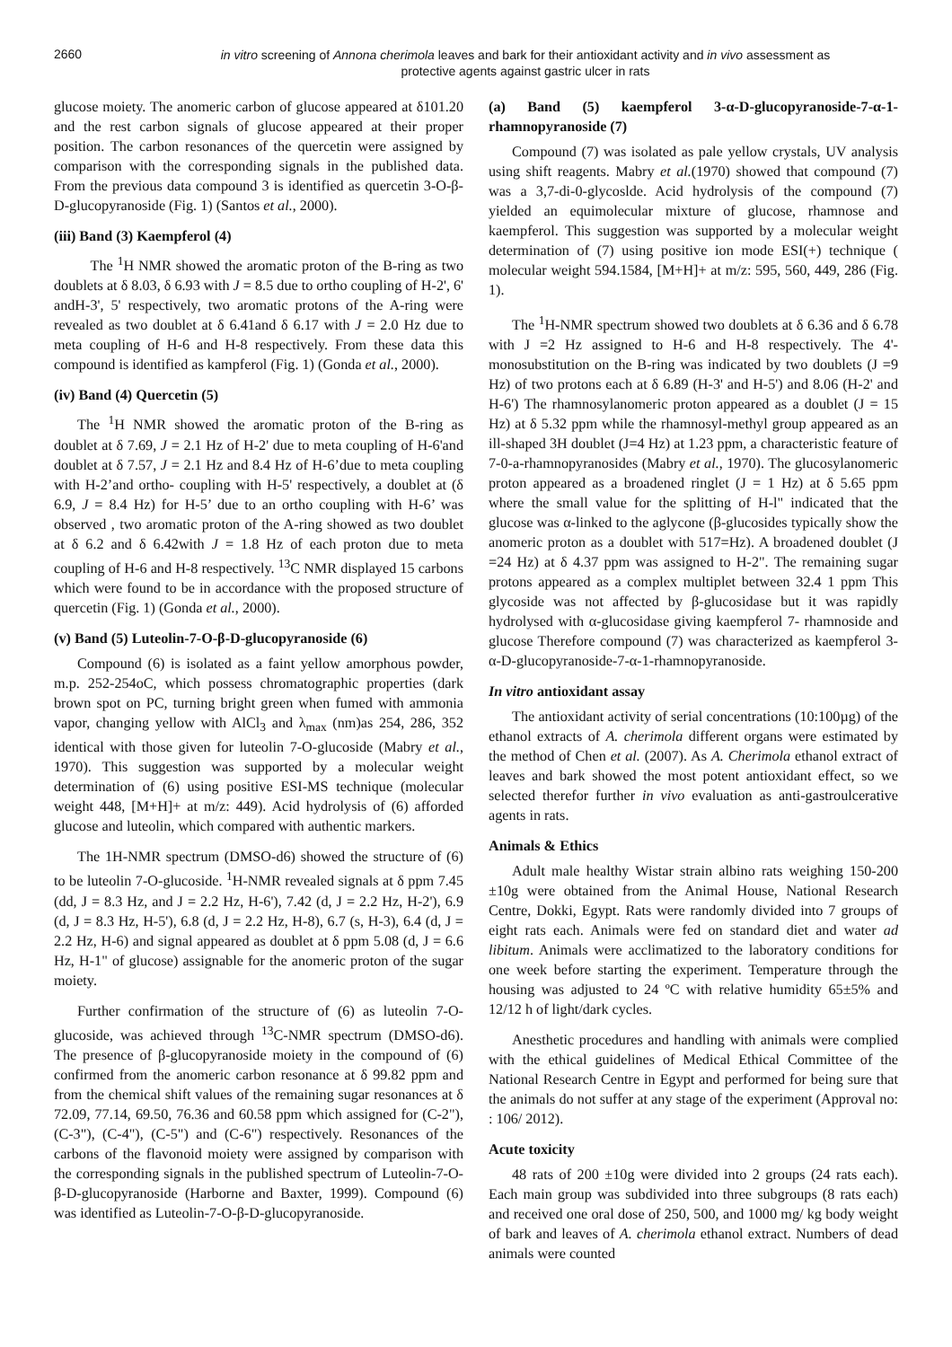2660
in vitro screening of Annona cherimola leaves and bark for their antioxidant activity and in vivo assessment as
protective agents against gastric ulcer in rats
glucose moiety. The anomeric carbon of glucose appeared at δ101.20 and the rest carbon signals of glucose appeared at their proper position. The carbon resonances of the quercetin were assigned by comparison with the corresponding signals in the published data. From the previous data compound 3 is identified as quercetin 3-O-β-D-glucopyranoside (Fig. 1) (Santos et al., 2000).
(iii) Band (3) Kaempferol (4)
The <sup>1</sup>H NMR showed the aromatic proton of the B-ring as two doublets at δ 8.03, δ 6.93 with J = 8.5 due to ortho coupling of H-2', 6' andH-3', 5' respectively, two aromatic protons of the A-ring were revealed as two doublet at δ 6.41and δ 6.17 with J = 2.0 Hz due to meta coupling of H-6 and H-8 respectively. From these data this compound is identified as kampferol (Fig. 1) (Gonda et al., 2000).
(iv) Band (4) Quercetin (5)
The <sup>1</sup>H NMR showed the aromatic proton of the B-ring as doublet at δ 7.69, J = 2.1 Hz of H-2' due to meta coupling of H-6'and doublet at δ 7.57, J = 2.1 Hz and 8.4 Hz of H-6’due to meta coupling with H-2’and ortho- coupling with H-5' respectively, a doublet at (δ 6.9, J = 8.4 Hz) for H-5’ due to an ortho coupling with H-6’ was observed , two aromatic proton of the A-ring showed as two doublet at δ 6.2 and δ 6.42with J = 1.8 Hz of each proton due to meta coupling of H-6 and H-8 respectively. <sup>13</sup>C NMR displayed 15 carbons which were found to be in accordance with the proposed structure of quercetin (Fig. 1) (Gonda et al., 2000).
(v) Band (5) Luteolin-7-O-β-D-glucopyranoside (6)
Compound (6) is isolated as a faint yellow amorphous powder, m.p. 252-254oC, which possess chromatographic properties (dark brown spot on PC, turning bright green when fumed with ammonia vapor, changing yellow with AlCl<sub>3</sub> and λ<sub>max</sub> (nm)as 254, 286, 352 identical with those given for luteolin 7-O-glucoside (Mabry et al., 1970). This suggestion was supported by a molecular weight determination of (6) using positive ESI-MS technique (molecular weight 448, [M+H]+ at m/z: 449). Acid hydrolysis of (6) afforded glucose and luteolin, which compared with authentic markers.
The 1H-NMR spectrum (DMSO-d6) showed the structure of (6) to be luteolin 7-O-glucoside. <sup>1</sup>H-NMR revealed signals at δ ppm 7.45 (dd, J = 8.3 Hz, and J = 2.2 Hz, H-6'), 7.42 (d, J = 2.2 Hz, H-2'), 6.9 (d, J = 8.3 Hz, H-5'), 6.8 (d, J = 2.2 Hz, H-8), 6.7 (s, H-3), 6.4 (d, J = 2.2 Hz, H-6) and signal appeared as doublet at δ ppm 5.08 (d, J = 6.6 Hz, H-1" of glucose) assignable for the anomeric proton of the sugar moiety.
Further confirmation of the structure of (6) as luteolin 7-O-glucoside, was achieved through <sup>13</sup>C-NMR spectrum (DMSO-d6). The presence of β-glucopyranoside moiety in the compound of (6) confirmed from the anomeric carbon resonance at δ 99.82 ppm and from the chemical shift values of the remaining sugar resonances at δ 72.09, 77.14, 69.50, 76.36 and 60.58 ppm which assigned for (C-2"), (C-3"), (C-4"), (C-5") and (C-6") respectively. Resonances of the carbons of the flavonoid moiety were assigned by comparison with the corresponding signals in the published spectrum of Luteolin-7-O-β-D-glucopyranoside (Harborne and Baxter, 1999). Compound (6) was identified as Luteolin-7-O-β-D-glucopyranoside.
(a) Band (5) kaempferol 3-α-D-glucopyranoside-7-α-1-rhamnopyranoside (7)
Compound (7) was isolated as pale yellow crystals, UV analysis using shift reagents. Mabry et al.(1970) showed that compound (7) was a 3,7-di-0-glycoslde. Acid hydrolysis of the compound (7) yielded an equimolecular mixture of glucose, rhamnose and kaempferol. This suggestion was supported by a molecular weight determination of (7) using positive ion mode ESI(+) technique ( molecular weight 594.1584, [M+H]+ at m/z: 595, 560, 449, 286 (Fig. 1).
The <sup>1</sup>H-NMR spectrum showed two doublets at δ 6.36 and δ 6.78 with J =2 Hz assigned to H-6 and H-8 respectively. The 4'-monosubstitution on the B-ring was indicated by two doublets (J =9 Hz) of two protons each at δ 6.89 (H-3' and H-5') and 8.06 (H-2' and H-6') The rhamnosylanomeric proton appeared as a doublet (J = 15 Hz) at δ 5.32 ppm while the rhamnosyl-methyl group appeared as an ill-shaped 3H doublet (J=4 Hz) at 1.23 ppm, a characteristic feature of 7-0-a-rhamnopyranosides (Mabry et al., 1970). The glucosylanomeric proton appeared as a broadened ringlet (J = 1 Hz) at δ 5.65 ppm where the small value for the splitting of H-l" indicated that the glucose was α-linked to the aglycone (β-glucosides typically show the anomeric proton as a doublet with 517=Hz). A broadened doublet (J =24 Hz) at δ 4.37 ppm was assigned to H-2". The remaining sugar protons appeared as a complex multiplet between 32.4 1 ppm This glycoside was not affected by β-glucosidase but it was rapidly hydrolysed with α-glucosidase giving kaempferol 7- rhamnoside and glucose Therefore compound (7) was characterized as kaempferol 3-α-D-glucopyranoside-7-α-1-rhamnopyranoside.
In vitro antioxidant assay
The antioxidant activity of serial concentrations (10:100µg) of the ethanol extracts of A. cherimola different organs were estimated by the method of Chen et al. (2007). As A. Cherimola ethanol extract of leaves and bark showed the most potent antioxidant effect, so we selected therefor further in vivo evaluation as anti-gastroulcerative agents in rats.
Animals & Ethics
Adult male healthy Wistar strain albino rats weighing 150-200 ±10g were obtained from the Animal House, National Research Centre, Dokki, Egypt. Rats were randomly divided into 7 groups of eight rats each. Animals were fed on standard diet and water ad libitum. Animals were acclimatized to the laboratory conditions for one week before starting the experiment. Temperature through the housing was adjusted to 24 ºC with relative humidity 65±5% and 12/12 h of light/dark cycles.
Anesthetic procedures and handling with animals were complied with the ethical guidelines of Medical Ethical Committee of the National Research Centre in Egypt and performed for being sure that the animals do not suffer at any stage of the experiment (Approval no: : 106/ 2012).
Acute toxicity
48 rats of 200 ±10g were divided into 2 groups (24 rats each). Each main group was subdivided into three subgroups (8 rats each) and received one oral dose of 250, 500, and 1000 mg/ kg body weight of bark and leaves of A. cherimola ethanol extract. Numbers of dead animals were counted